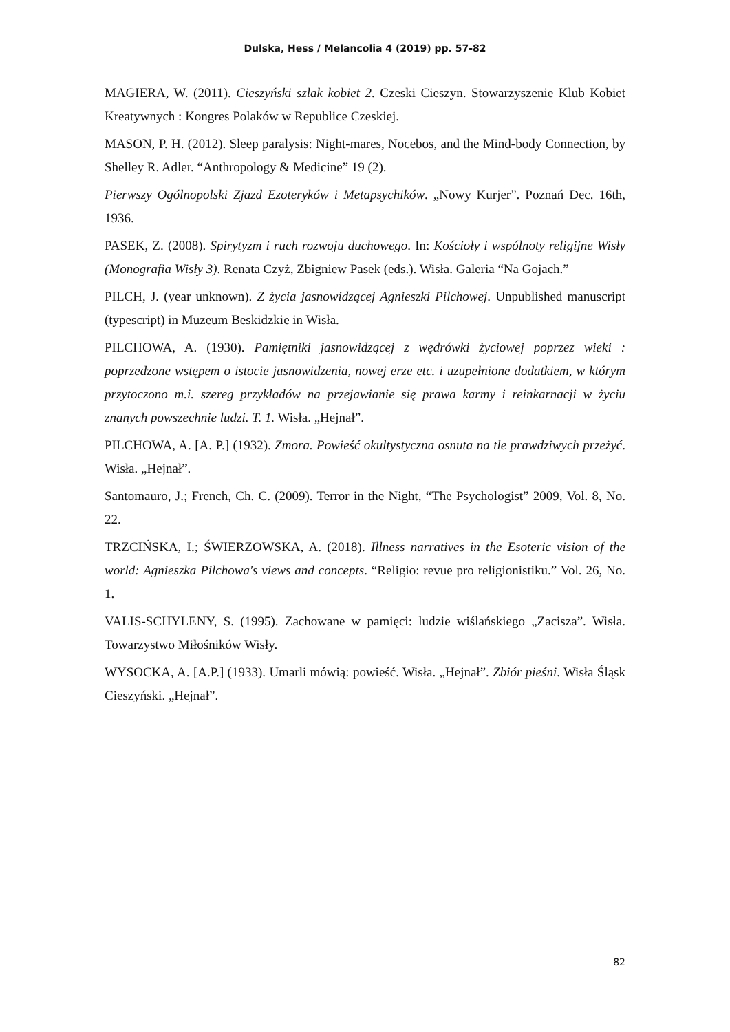Dulska, Hess / Melancolia 4 (2019) pp. 57-82
MAGIERA, W. (2011). Cieszyński szlak kobiet 2. Czeski Cieszyn. Stowarzyszenie Klub Kobiet Kreatywnych : Kongres Polaków w Republice Czeskiej.
MASON, P. H. (2012). Sleep paralysis: Night-mares, Nocebos, and the Mind-body Connection, by Shelley R. Adler. “Anthropology & Medicine” 19 (2).
Pierwszy Ogólnopolski Zjazd Ezoteryków i Metapsychików. „Nowy Kurjer”. Poznań Dec. 16th, 1936.
PASEK, Z. (2008). Spirytyzm i ruch rozwoju duchowego. In: Kościoły i wspólnoty religijne Wisły (Monografia Wisły 3). Renata Czyż, Zbigniew Pasek (eds.). Wisła. Galeria “Na Gojach.”
PILCH, J. (year unknown). Z życia jasnowidzącej Agnieszki Pilchowej. Unpublished manuscript (typescript) in Muzeum Beskidzkie in Wisła.
PILCHOWA, A. (1930). Pamiętniki jasnowidzącej z wędrówki życiowej poprzez wieki : poprzedzone wstępem o istocie jasnowidzenia, nowej erze etc. i uzupełnione dodatkiem, w którym przytoczono m.i. szereg przykładów na przejawianie się prawa karmy i reinkarnacji w życiu znanych powszechnie ludzi. T. 1. Wisła. „Hejnał”.
PILCHOWA, A. [A. P.] (1932). Zmora. Powieść okultystyczna osnuta na tle prawdziwych przeżyć. Wisła. „Hejnał”.
Santomauro, J.; French, Ch. C. (2009). Terror in the Night, “The Psychologist” 2009, Vol. 8, No. 22.
TRZCIŃSKA, I.; ŚWIERZOWSKA, A. (2018). Illness narratives in the Esoteric vision of the world: Agnieszka Pilchowa's views and concepts. “Religio: revue pro religionistiku.” Vol. 26, No. 1.
VALIS-SCHYLENY, S. (1995). Zachowane w pamięci: ludzie wiślańskiego „Zacisza”. Wisła. Towarzystwo Miłośników Wisły.
WYSOCKA, A. [A.P.] (1933). Umarli mówią: powieść. Wisła. „Hejnał”. Zbiór pieśni. Wisła Śląsk Cieszyński. „Hejnał”.
82